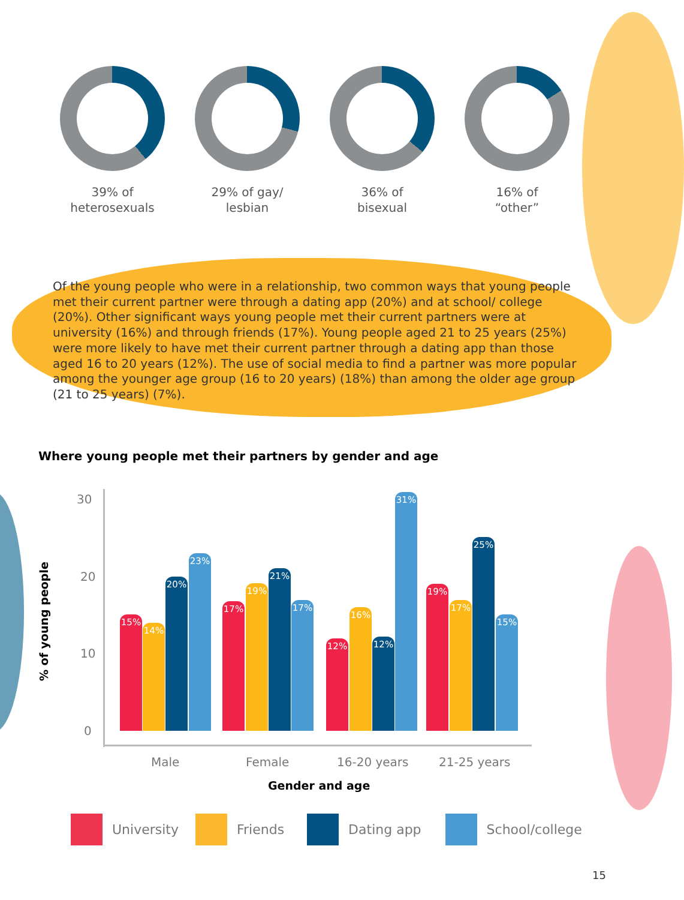39% of
heterosexuals
29% of gay/
lesbian
36% of
bisexual
16% of
“other”
Of the young people who were in a relationship, two common ways that young people met their current partner were through a dating app (20%) and at school/ college (20%). Other significant ways young people met their current partners were at university (16%) and through friends (17%). Young people aged 21 to 25 years (25%) were more likely to have met their current partner through a dating app than those aged 16 to 20 years (12%). The use of social media to find a partner was more popular among the younger age group (16 to 20 years) (18%) than among the older age group (21 to 25 years) (7%).
Where young people met their partners by gender and age
% of young people
30
20
10
0 15% 14% 20% 23% 17% 19% 21% 17% 12% 16% 12% 31% 19% 17% 25% 15%
Male Female 16-20 years 21-25 years
Gender and age
University Friends Dating app School/college
15